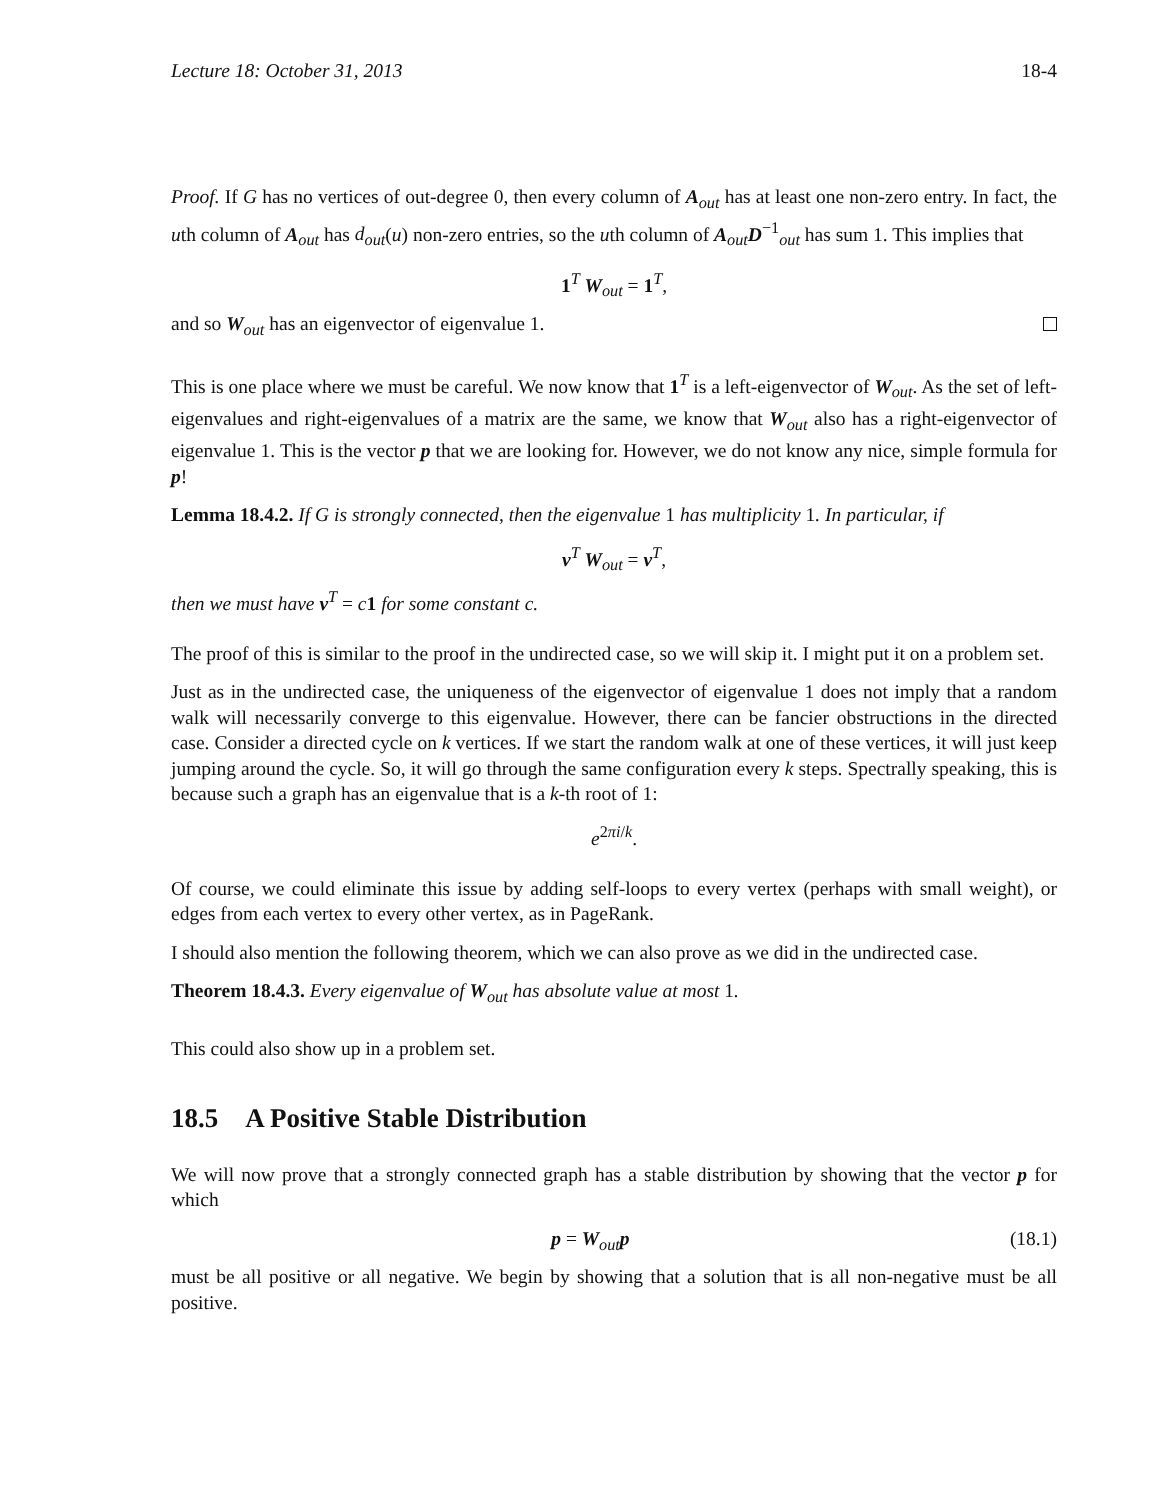Lecture 18: October 31, 2013 18-4
Proof. If G has no vertices of out-degree 0, then every column of A<sub>out</sub> has at least one non-zero entry. In fact, the uth column of A<sub>out</sub> has d<sub>out</sub>(u) non-zero entries, so the uth column of A<sub>out</sub>D<sup>−1</sup><sub>out</sub> has sum 1. This implies that
1<sup>T</sup> W<sub>out</sub> = 1<sup>T</sup>,
and so W<sub>out</sub> has an eigenvector of eigenvalue 1.
This is one place where we must be careful. We now know that 1<sup>T</sup> is a left-eigenvector of W<sub>out</sub>. As the set of left-eigenvalues and right-eigenvalues of a matrix are the same, we know that W<sub>out</sub> also has a right-eigenvector of eigenvalue 1. This is the vector p that we are looking for. However, we do not know any nice, simple formula for p!
Lemma 18.4.2. If G is strongly connected, then the eigenvalue 1 has multiplicity 1. In particular, if
v<sup>T</sup> W<sub>out</sub> = v<sup>T</sup>,
then we must have v<sup>T</sup> = c 1 for some constant c.
The proof of this is similar to the proof in the undirected case, so we will skip it. I might put it on a problem set.
Just as in the undirected case, the uniqueness of the eigenvector of eigenvalue 1 does not imply that a random walk will necessarily converge to this eigenvalue. However, there can be fancier obstructions in the directed case. Consider a directed cycle on k vertices. If we start the random walk at one of these vertices, it will just keep jumping around the cycle. So, it will go through the same configuration every k steps. Spectrally speaking, this is because such a graph has an eigenvalue that is a k-th root of 1:
e<sup>2πi/k</sup>.
Of course, we could eliminate this issue by adding self-loops to every vertex (perhaps with small weight), or edges from each vertex to every other vertex, as in PageRank.
I should also mention the following theorem, which we can also prove as we did in the undirected case.
Theorem 18.4.3. Every eigenvalue of W<sub>out</sub> has absolute value at most 1.
This could also show up in a problem set.
18.5 A Positive Stable Distribution
We will now prove that a strongly connected graph has a stable distribution by showing that the vector p for which
p = W<sub>out</sub>p (18.1)
must be all positive or all negative. We begin by showing that a solution that is all non-negative must be all positive.